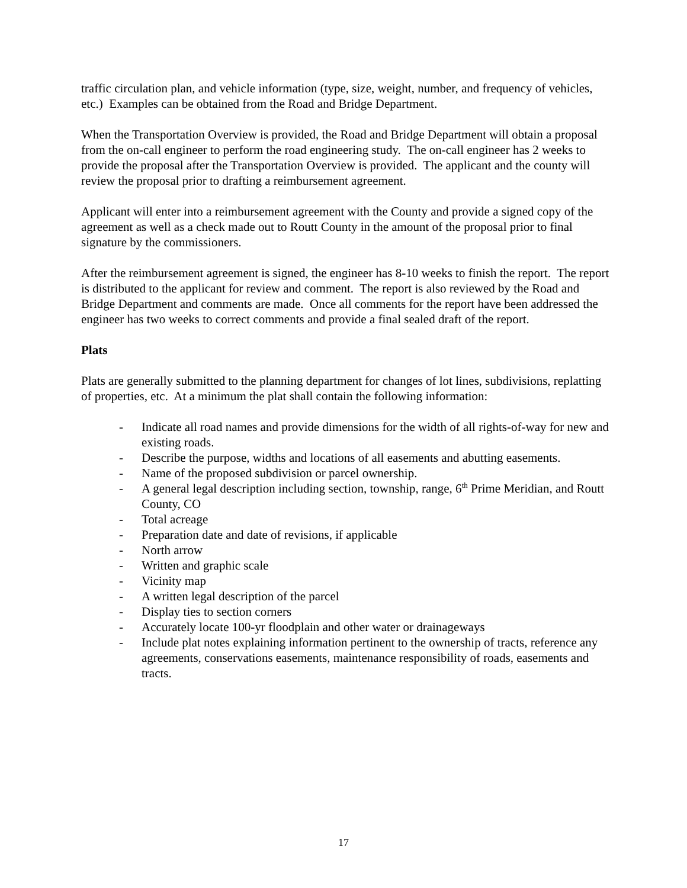traffic circulation plan, and vehicle information (type, size, weight, number, and frequency of vehicles, etc.) Examples can be obtained from the Road and Bridge Department.
When the Transportation Overview is provided, the Road and Bridge Department will obtain a proposal from the on-call engineer to perform the road engineering study. The on-call engineer has 2 weeks to provide the proposal after the Transportation Overview is provided. The applicant and the county will review the proposal prior to drafting a reimbursement agreement.
Applicant will enter into a reimbursement agreement with the County and provide a signed copy of the agreement as well as a check made out to Routt County in the amount of the proposal prior to final signature by the commissioners.
After the reimbursement agreement is signed, the engineer has 8-10 weeks to finish the report. The report is distributed to the applicant for review and comment. The report is also reviewed by the Road and Bridge Department and comments are made. Once all comments for the report have been addressed the engineer has two weeks to correct comments and provide a final sealed draft of the report.
Plats
Plats are generally submitted to the planning department for changes of lot lines, subdivisions, replatting of properties, etc. At a minimum the plat shall contain the following information:
- Indicate all road names and provide dimensions for the width of all rights-of-way for new and existing roads.
- Describe the purpose, widths and locations of all easements and abutting easements.
- Name of the proposed subdivision or parcel ownership.
- A general legal description including section, township, range, 6<sup>th</sup> Prime Meridian, and Routt County, CO
- Total acreage
- Preparation date and date of revisions, if applicable
- North arrow
- Written and graphic scale
- Vicinity map
- A written legal description of the parcel
- Display ties to section corners
- Accurately locate 100-yr floodplain and other water or drainageways
- Include plat notes explaining information pertinent to the ownership of tracts, reference any agreements, conservations easements, maintenance responsibility of roads, easements and tracts.
17